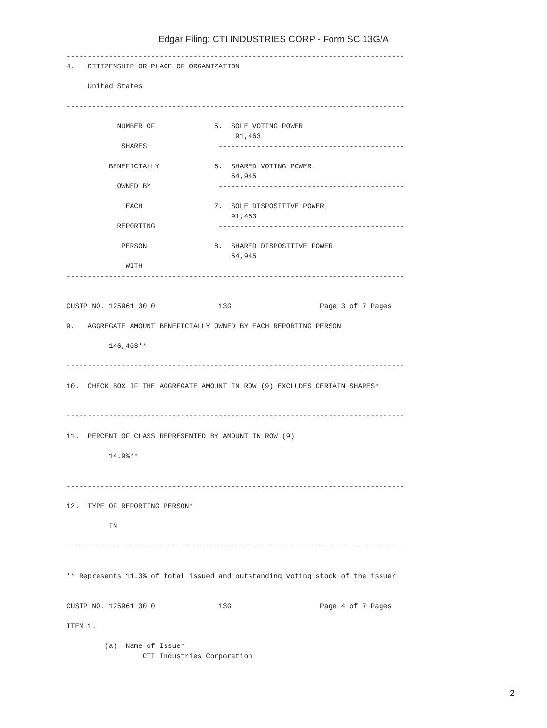Edgar Filing: CTI INDUSTRIES CORP - Form SC 13G/A
--------------------------------------------------------------------------------
4.   CITIZENSHIP OR PLACE OF ORGANIZATION

     United States

--------------------------------------------------------------------------------

            NUMBER OF              5.  SOLE VOTING POWER
                                        91,463
             SHARES                 --------------------------------------------

          BENEFICIALLY             6.  SHARED VOTING POWER
                                       54,945
            OWNED BY                --------------------------------------------

              EACH                 7.  SOLE DISPOSITIVE POWER
                                       91,463
            REPORTING               --------------------------------------------

             PERSON                8.  SHARED DISPOSITIVE POWER
                                       54,945
              WITH
--------------------------------------------------------------------------------


CUSIP NO. 125961 30 0               13G                     Page 3 of 7 Pages

9.   AGGREGATE AMOUNT BENEFICIALLY OWNED BY EACH REPORTING PERSON

          146,408**

--------------------------------------------------------------------------------

10.  CHECK BOX IF THE AGGREGATE AMOUNT IN ROW (9) EXCLUDES CERTAIN SHARES*


--------------------------------------------------------------------------------

11.  PERCENT OF CLASS REPRESENTED BY AMOUNT IN ROW (9)

          14.9%**


--------------------------------------------------------------------------------

12.  TYPE OF REPORTING PERSON*

          IN

--------------------------------------------------------------------------------


** Represents 11.3% of total issued and outstanding voting stock of the issuer.


CUSIP NO. 125961 30 0               13G                     Page 4 of 7 Pages

ITEM 1.

         (a)  Name of Issuer
                  CTI Industries Corporation
2